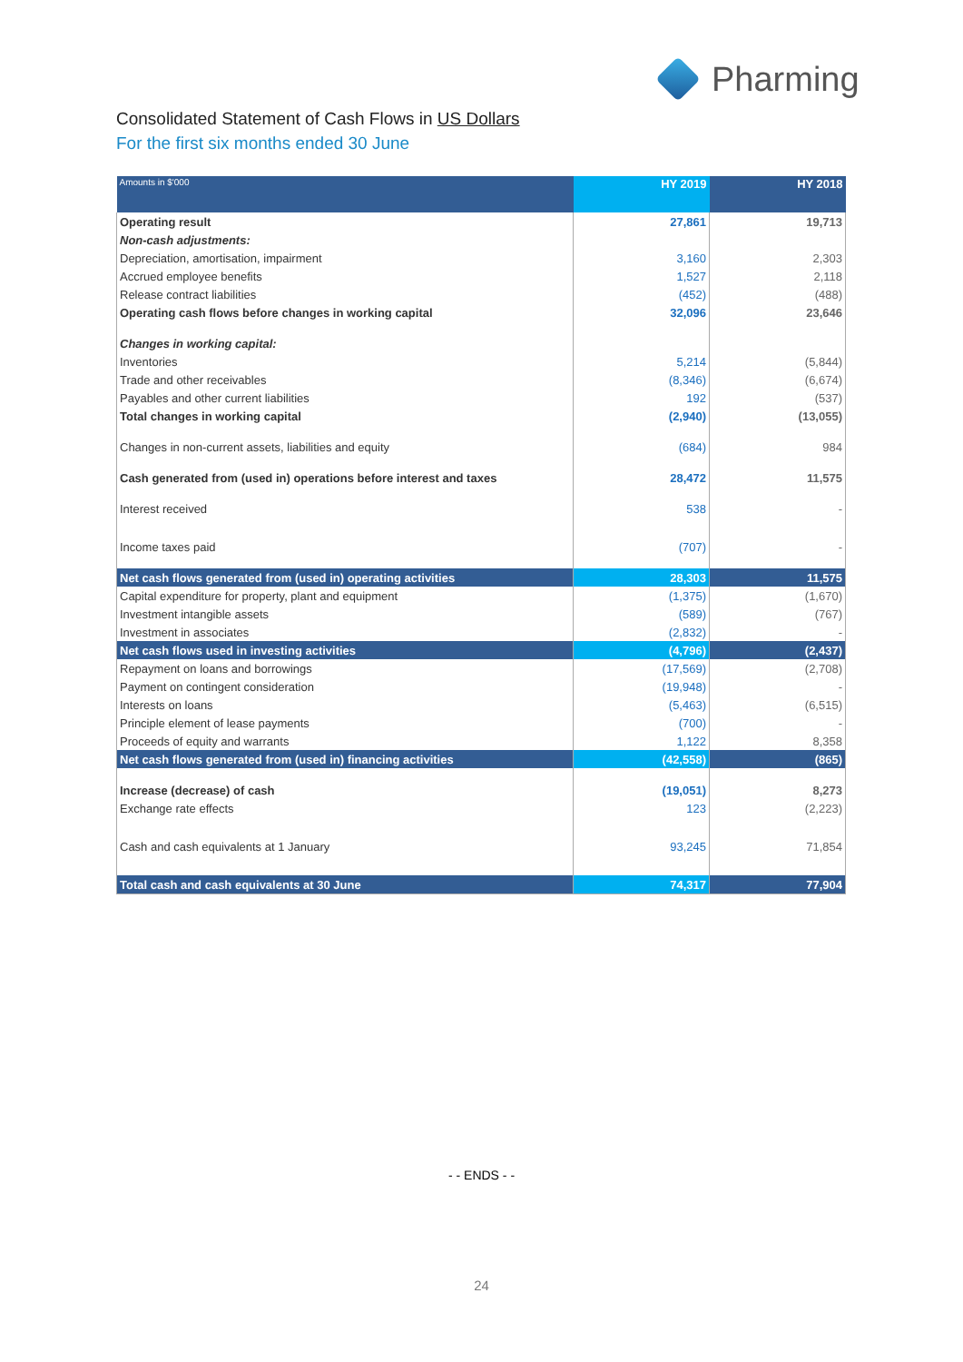Pharming
Consolidated Statement of Cash Flows in US Dollars
For the first six months ended 30 June
| Amounts in $'000 | HY 2019 | HY 2018 |
| --- | --- | --- |
| Operating result | 27,861 | 19,713 |
| Non-cash adjustments: | | |
| Depreciation, amortisation, impairment | 3,160 | 2,303 |
| Accrued employee benefits | 1,527 | 2,118 |
| Release contract liabilities | (452) | (488) |
| Operating cash flows before changes in working capital | 32,096 | 23,646 |
| Changes in working capital: | | |
| Inventories | 5,214 | (5,844) |
| Trade and other receivables | (8,346) | (6,674) |
| Payables and other current liabilities | 192 | (537) |
| Total changes in working capital | (2,940) | (13,055) |
| Changes in non-current assets, liabilities and equity | (684) | 984 |
| Cash generated from (used in) operations before interest and taxes | 28,472 | 11,575 |
| Interest received | 538 | - |
| Income taxes paid | (707) | - |
| Net cash flows generated from (used in) operating activities | 28,303 | 11,575 |
| Capital expenditure for property, plant and equipment | (1,375) | (1,670) |
| Investment intangible assets | (589) | (767) |
| Investment in associates | (2,832) | - |
| Net cash flows used in investing activities | (4,796) | (2,437) |
| Repayment on loans and borrowings | (17,569) | (2,708) |
| Payment on contingent consideration | (19,948) | - |
| Interests on loans | (5,463) | (6,515) |
| Principle element of lease payments | (700) | - |
| Proceeds of equity and warrants | 1,122 | 8,358 |
| Net cash flows generated from (used in) financing activities | (42,558) | (865) |
| Increase (decrease) of cash | (19,051) | 8,273 |
| Exchange rate effects | 123 | (2,223) |
| Cash and cash equivalents at 1 January | 93,245 | 71,854 |
| Total cash and cash equivalents at 30 June | 74,317 | 77,904 |
- - ENDS - -
24